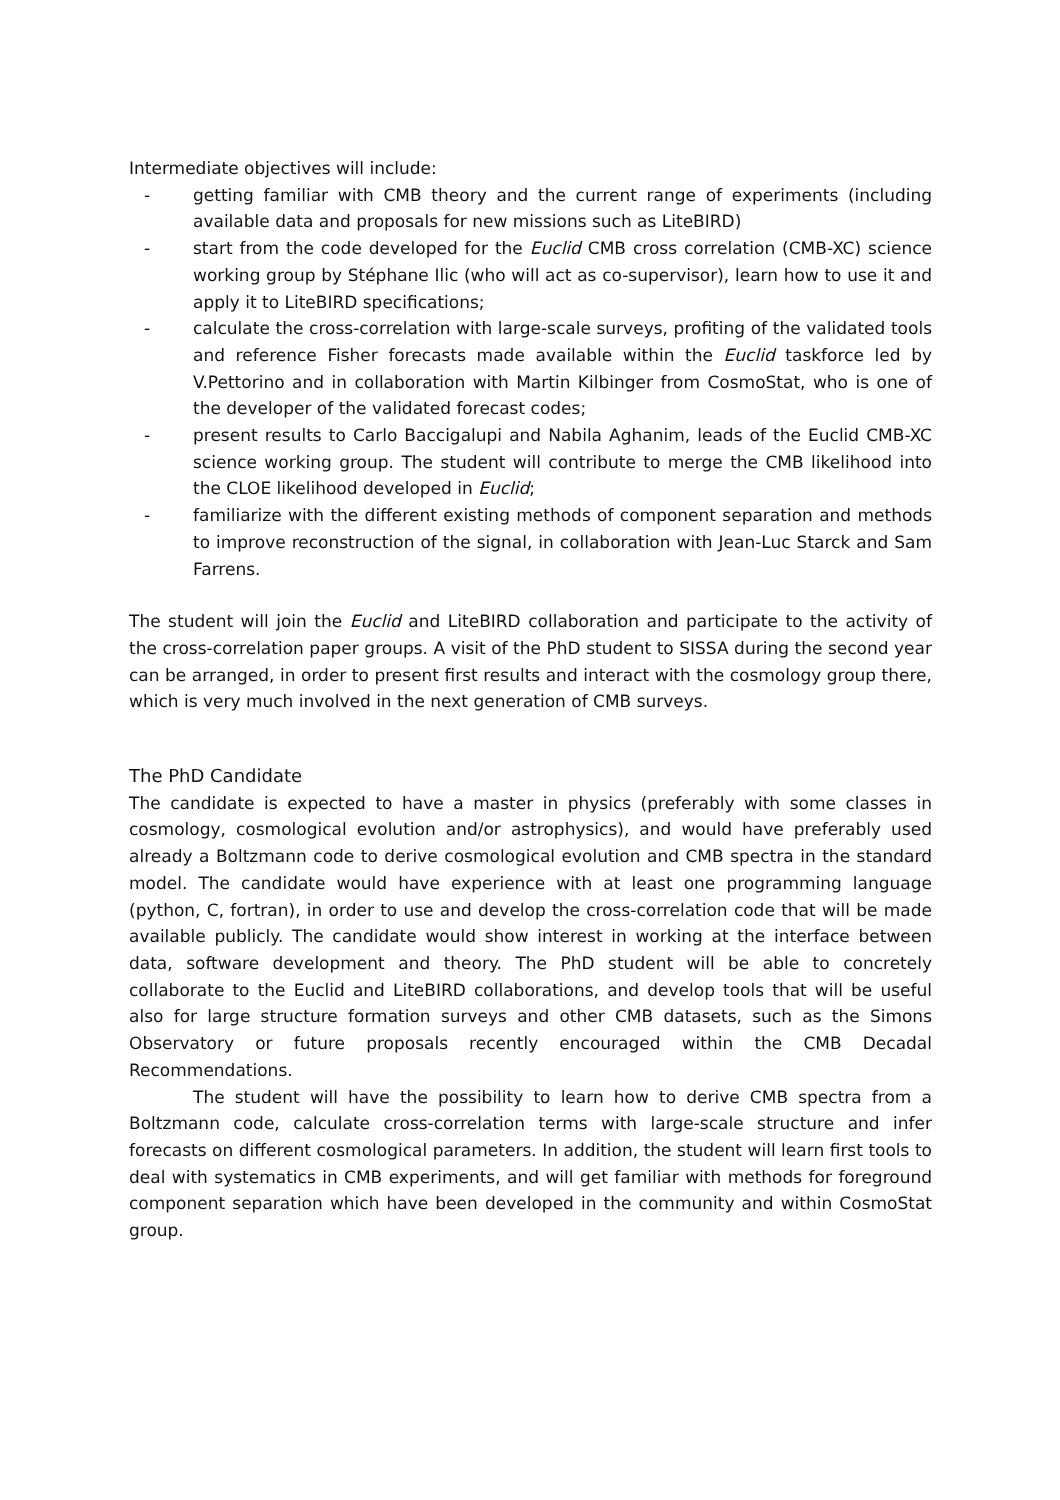Intermediate objectives will include:
- getting familiar with CMB theory and the current range of experiments (including available data and proposals for new missions such as LiteBIRD)
- start from the code developed for the Euclid CMB cross correlation (CMB-XC) science working group by Stéphane Ilic (who will act as co-supervisor), learn how to use it and apply it to LiteBIRD specifications;
- calculate the cross-correlation with large-scale surveys, profiting of the validated tools and reference Fisher forecasts made available within the Euclid taskforce led by V.Pettorino and in collaboration with Martin Kilbinger from CosmoStat, who is one of the developer of the validated forecast codes;
- present results to Carlo Baccigalupi and Nabila Aghanim, leads of the Euclid CMB-XC science working group. The student will contribute to merge the CMB likelihood into the CLOE likelihood developed in Euclid;
- familiarize with the different existing methods of component separation and methods to improve reconstruction of the signal, in collaboration with Jean-Luc Starck and Sam Farrens.
The student will join the Euclid and LiteBIRD collaboration and participate to the activity of the cross-correlation paper groups. A visit of the PhD student to SISSA during the second year can be arranged, in order to present first results and interact with the cosmology group there, which is very much involved in the next generation of CMB surveys.
The PhD Candidate
The candidate is expected to have a master in physics (preferably with some classes in cosmology, cosmological evolution and/or astrophysics), and would have preferably used already a Boltzmann code to derive cosmological evolution and CMB spectra in the standard model. The candidate would have experience with at least one programming language (python, C, fortran), in order to use and develop the cross-correlation code that will be made available publicly. The candidate would show interest in working at the interface between data, software development and theory. The PhD student will be able to concretely collaborate to the Euclid and LiteBIRD collaborations, and develop tools that will be useful also for large structure formation surveys and other CMB datasets, such as the Simons Observatory or future proposals recently encouraged within the CMB Decadal Recommendations.
The student will have the possibility to learn how to derive CMB spectra from a Boltzmann code, calculate cross-correlation terms with large-scale structure and infer forecasts on different cosmological parameters. In addition, the student will learn first tools to deal with systematics in CMB experiments, and will get familiar with methods for foreground component separation which have been developed in the community and within CosmoStat group.